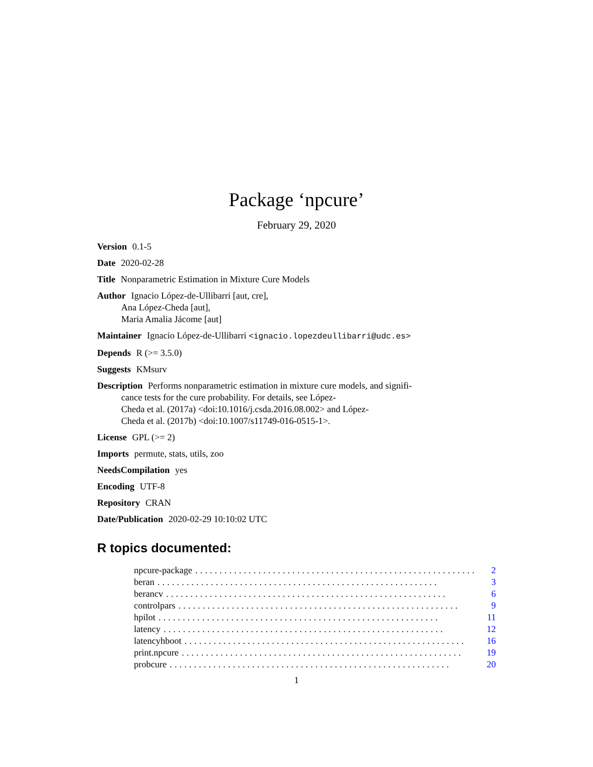Package ‘npcure’
February 29, 2020
Version 0.1-5
Date 2020-02-28
Title Nonparametric Estimation in Mixture Cure Models
Author Ignacio López-de-Ullibarri [aut, cre],
Ana López-Cheda [aut],
Maria Amalia Jácome [aut]
Maintainer Ignacio López-de-Ullibarri <ignacio.lopezdeullibarri@udc.es>
Depends R (>= 3.5.0)
Suggests KMsurv
Description Performs nonparametric estimation in mixture cure models, and signifi-
cance tests for the cure probability. For details, see López-
Cheda et al. (2017a) <doi:10.1016/j.csda.2016.08.002> and López-
Cheda et al. (2017b) <doi:10.1007/s11749-016-0515-1>.
License GPL (>= 2)
Imports permute, stats, utils, zoo
NeedsCompilation yes
Encoding UTF-8
Repository CRAN
Date/Publication 2020-02-29 10:10:02 UTC
R topics documented:
npcure-package.......................................................... 2
beran.......................................................... 3
berancv.......................................................... 6
controlpars.......................................................... 9
hpilot.......................................................... 11
latency.......................................................... 12
latencyhboot.......................................................... 16
print.npcure.......................................................... 19
probcure.......................................................... 20
1